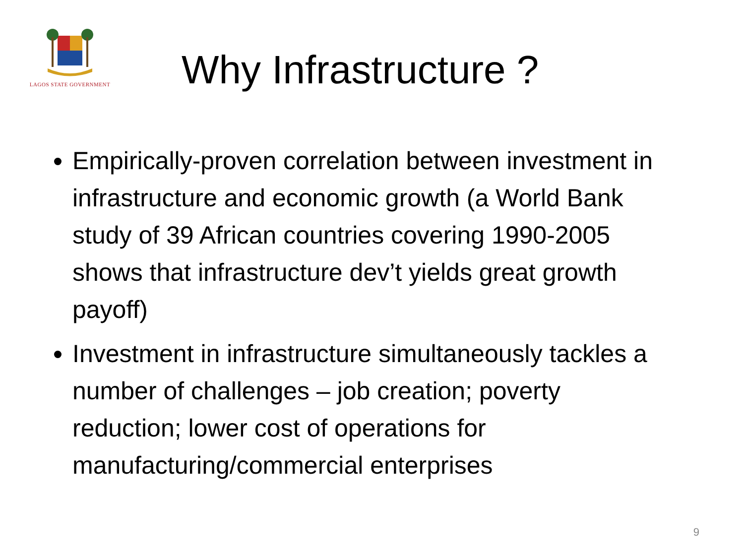LAGOS STATE GOVERNMENT
Why Infrastructure ?
Empirically-proven correlation between investment in infrastructure and economic growth (a World Bank study of 39 African countries covering 1990-2005 shows that infrastructure dev’t yields great growth payoff)
Investment in infrastructure simultaneously tackles a number of challenges – job creation; poverty reduction; lower cost of operations for manufacturing/commercial enterprises
9